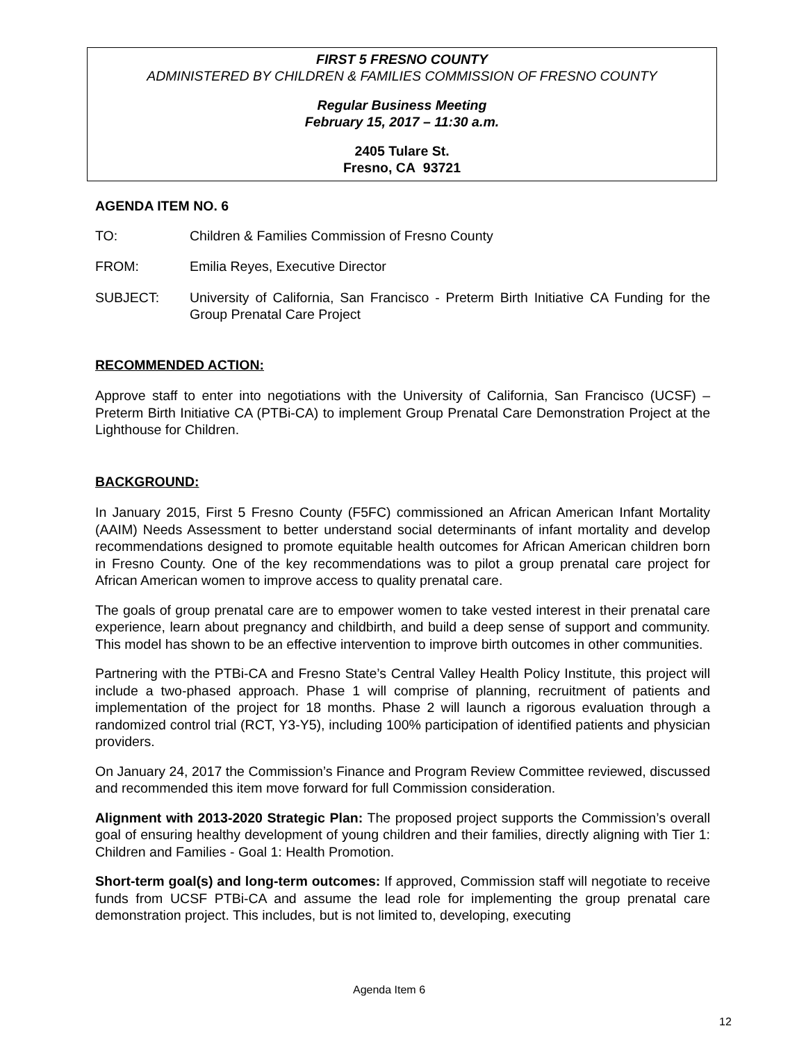FIRST 5 FRESNO COUNTY
ADMINISTERED BY CHILDREN & FAMILIES COMMISSION OF FRESNO COUNTY
Regular Business Meeting
February 15, 2017 – 11:30 a.m.
2405 Tulare St.
Fresno, CA 93721
AGENDA ITEM NO. 6
TO: Children & Families Commission of Fresno County
FROM: Emilia Reyes, Executive Director
SUBJECT: University of California, San Francisco - Preterm Birth Initiative CA Funding for the Group Prenatal Care Project
RECOMMENDED ACTION:
Approve staff to enter into negotiations with the University of California, San Francisco (UCSF) – Preterm Birth Initiative CA (PTBi-CA) to implement Group Prenatal Care Demonstration Project at the Lighthouse for Children.
BACKGROUND:
In January 2015, First 5 Fresno County (F5FC) commissioned an African American Infant Mortality (AAIM) Needs Assessment to better understand social determinants of infant mortality and develop recommendations designed to promote equitable health outcomes for African American children born in Fresno County. One of the key recommendations was to pilot a group prenatal care project for African American women to improve access to quality prenatal care.
The goals of group prenatal care are to empower women to take vested interest in their prenatal care experience, learn about pregnancy and childbirth, and build a deep sense of support and community. This model has shown to be an effective intervention to improve birth outcomes in other communities.
Partnering with the PTBi-CA and Fresno State’s Central Valley Health Policy Institute, this project will include a two-phased approach. Phase 1 will comprise of planning, recruitment of patients and implementation of the project for 18 months. Phase 2 will launch a rigorous evaluation through a randomized control trial (RCT, Y3-Y5), including 100% participation of identified patients and physician providers.
On January 24, 2017 the Commission’s Finance and Program Review Committee reviewed, discussed and recommended this item move forward for full Commission consideration.
Alignment with 2013-2020 Strategic Plan: The proposed project supports the Commission’s overall goal of ensuring healthy development of young children and their families, directly aligning with Tier 1: Children and Families - Goal 1: Health Promotion.
Short-term goal(s) and long-term outcomes: If approved, Commission staff will negotiate to receive funds from UCSF PTBi-CA and assume the lead role for implementing the group prenatal care demonstration project. This includes, but is not limited to, developing, executing
Agenda Item 6
12